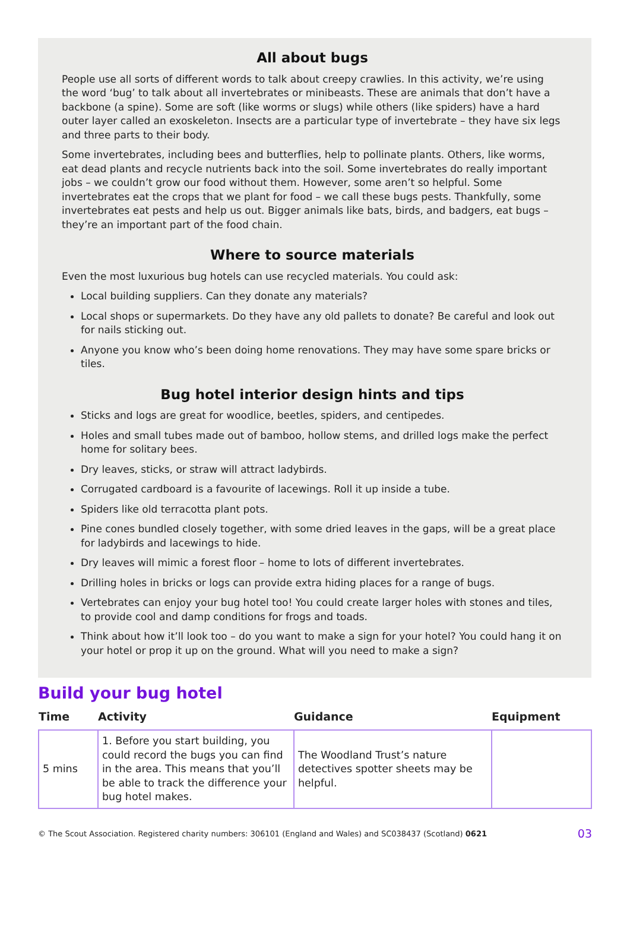All about bugs
People use all sorts of different words to talk about creepy crawlies. In this activity, we’re using the word ‘bug’ to talk about all invertebrates or minibeasts. These are animals that don’t have a backbone (a spine). Some are soft (like worms or slugs) while others (like spiders) have a hard outer layer called an exoskeleton. Insects are a particular type of invertebrate – they have six legs and three parts to their body.
Some invertebrates, including bees and butterflies, help to pollinate plants. Others, like worms, eat dead plants and recycle nutrients back into the soil. Some invertebrates do really important jobs – we couldn’t grow our food without them. However, some aren’t so helpful. Some invertebrates eat the crops that we plant for food – we call these bugs pests. Thankfully, some invertebrates eat pests and help us out. Bigger animals like bats, birds, and badgers, eat bugs – they’re an important part of the food chain.
Where to source materials
Even the most luxurious bug hotels can use recycled materials. You could ask:
Local building suppliers. Can they donate any materials?
Local shops or supermarkets. Do they have any old pallets to donate? Be careful and look out for nails sticking out.
Anyone you know who’s been doing home renovations. They may have some spare bricks or tiles.
Bug hotel interior design hints and tips
Sticks and logs are great for woodlice, beetles, spiders, and centipedes.
Holes and small tubes made out of bamboo, hollow stems, and drilled logs make the perfect home for solitary bees.
Dry leaves, sticks, or straw will attract ladybirds.
Corrugated cardboard is a favourite of lacewings. Roll it up inside a tube.
Spiders like old terracotta plant pots.
Pine cones bundled closely together, with some dried leaves in the gaps, will be a great place for ladybirds and lacewings to hide.
Dry leaves will mimic a forest floor – home to lots of different invertebrates.
Drilling holes in bricks or logs can provide extra hiding places for a range of bugs.
Vertebrates can enjoy your bug hotel too! You could create larger holes with stones and tiles, to provide cool and damp conditions for frogs and toads.
Think about how it’ll look too – do you want to make a sign for your hotel? You could hang it on your hotel or prop it up on the ground. What will you need to make a sign?
Build your bug hotel
| Time | Activity | Guidance | Equipment |
| --- | --- | --- | --- |
| 5 mins | 1. Before you start building, you could record the bugs you can find in the area. This means that you’ll be able to track the difference your bug hotel makes. | The Woodland Trust’s nature detectives spotter sheets may be helpful. | |
© The Scout Association. Registered charity numbers: 306101 (England and Wales) and SC038437 (Scotland) 0621 03